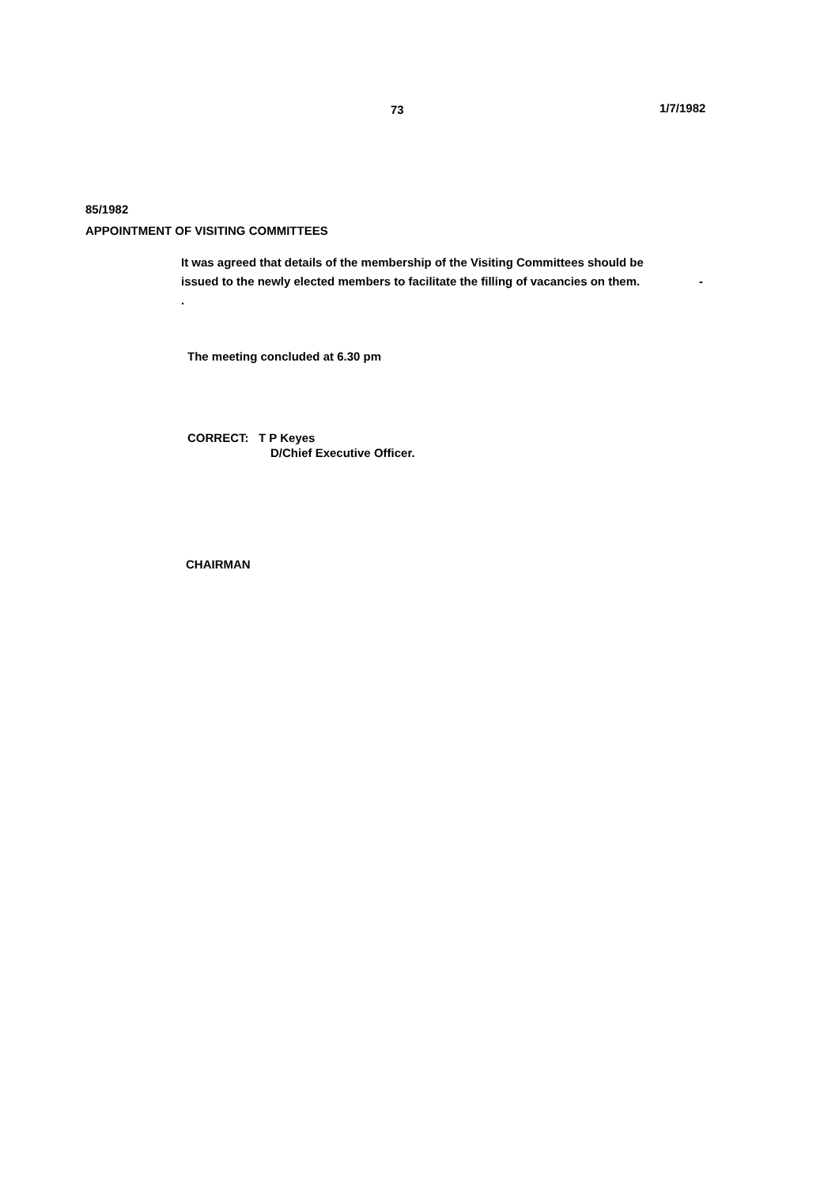73 1/7/1982
85/1982
APPOINTMENT OF VISITING COMMITTEES
It was agreed that details of the membership of the Visiting Committees should be
issued to the newly elected members to facilitate the filling of vacancies on them. -
.
The meeting concluded at 6.30 pm
CORRECT: T P Keyes
D/Chief Executive Officer.
CHAIRMAN